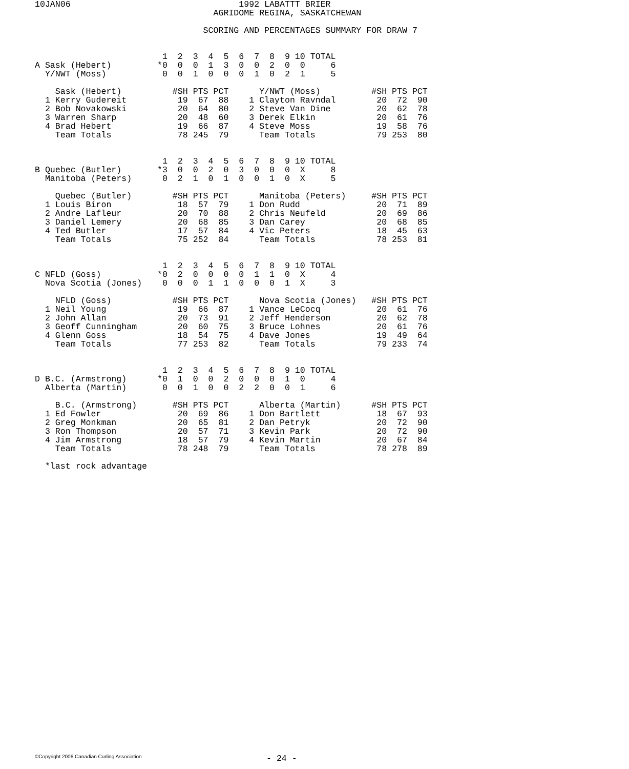10JAN06                                 1992 LABATTT BRIER
                                   AGRIDOME REGINA, SASKATCHEWAN

                                 SCORING AND PERCENTAGES SUMMARY FOR DRAW 7


                         1  2  3  4  5  6  7  8  9 10 TOTAL
A Sask (Hebert)         *0  0  0  1  3  0  0  2  0  0     6
  Y/NWT (Moss)           0  0  1  0  0  0  1  0  2  1     5

    Sask (Hebert)          #SH PTS PCT      Y/NWT (Moss)          #SH PTS PCT
  1 Kerry Gudereit          19  67  88    1 Clayton Ravndal        20  72  90
  2 Bob Novakowski          20  64  80    2 Steve Van Dine         20  62  78
  3 Warren Sharp            20  48  60    3 Derek Elkin            20  61  76
  4 Brad Hebert             19  66  87    4 Steve Moss             19  58  76
    Team Totals             78 245  79      Team Totals            79 253  80


                         1  2  3  4  5  6  7  8  9 10 TOTAL
B Quebec (Butler)       *3  0  0  2  0  3  0  0  0  X     8
  Manitoba (Peters)      0  2  1  0  1  0  0  1  0  X     5

    Quebec (Butler)        #SH PTS PCT      Manitoba (Peters)     #SH PTS PCT
  1 Louis Biron             18  57  79    1 Don Rudd               20  71  89
  2 Andre Lafleur           20  70  88    2 Chris Neufeld          20  69  86
  3 Daniel Lemery           20  68  85    3 Dan Carey              20  68  85
  4 Ted Butler              17  57  84    4 Vic Peters             18  45  63
    Team Totals             75 252  84      Team Totals            78 253  81


                         1  2  3  4  5  6  7  8  9 10 TOTAL
C NFLD (Goss)           *0  2  0  0  0  0  1  1  0  X     4
  Nova Scotia (Jones)    0  0  0  1  1  0  0  0  1  X     3

    NFLD (Goss)            #SH PTS PCT      Nova Scotia (Jones)   #SH PTS PCT
  1 Neil Young              19  66  87    1 Vance LeCocq           20  61  76
  2 John Allan              20  73  91    2 Jeff Henderson         20  62  78
  3 Geoff Cunningham        20  60  75    3 Bruce Lohnes           20  61  76
  4 Glenn Goss              18  54  75    4 Dave Jones             19  49  64
    Team Totals             77 253  82      Team Totals            79 233  74


                         1  2  3  4  5  6  7  8  9 10 TOTAL
D B.C. (Armstrong)      *0  1  0  0  2  0  0  0  1  0     4
  Alberta (Martin)       0  0  1  0  0  2  2  0  0  1     6

    B.C. (Armstrong)       #SH PTS PCT      Alberta (Martin)      #SH PTS PCT
  1 Ed Fowler               20  69  86    1 Don Bartlett           18  67  93
  2 Greg Monkman            20  65  81    2 Dan Petryk             20  72  90
  3 Ron Thompson            20  57  71    3 Kevin Park             20  72  90
  4 Jim Armstrong           18  57  79    4 Kevin Martin           20  67  84
    Team Totals             78 248  79      Team Totals            78 278  89

  *last rock advantage
©Copyright 2006 Canadian Curling Association - 24 -